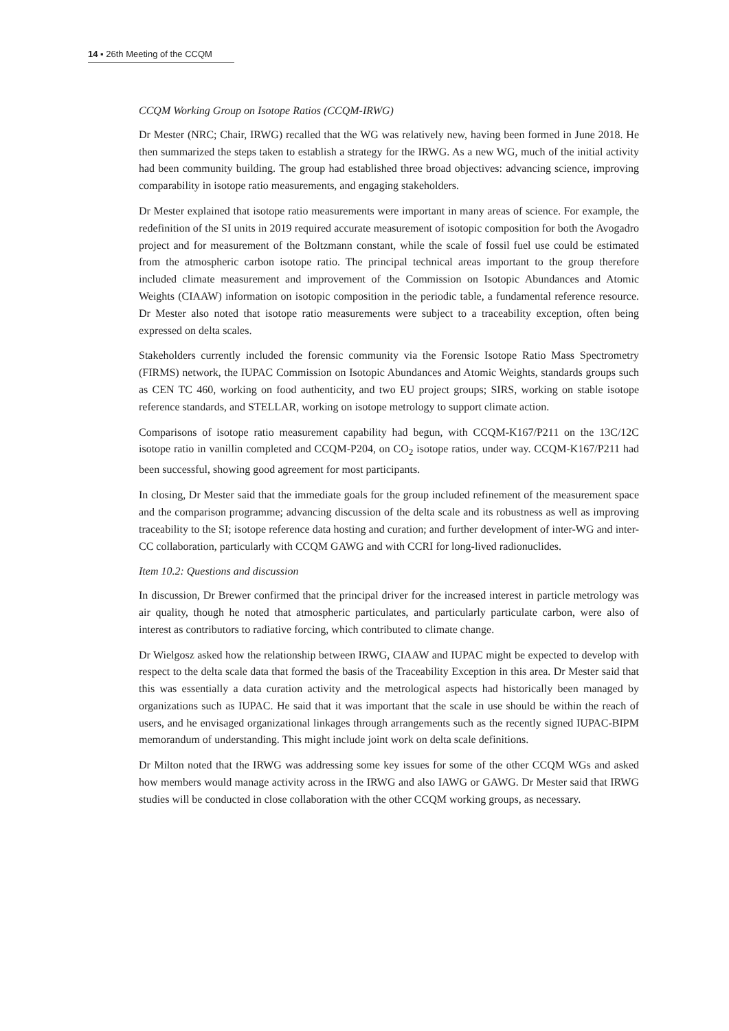14 ▪ 26th Meeting of the CCQM
CCQM Working Group on Isotope Ratios (CCQM-IRWG)
Dr Mester (NRC; Chair, IRWG) recalled that the WG was relatively new, having been formed in June 2018. He then summarized the steps taken to establish a strategy for the IRWG. As a new WG, much of the initial activity had been community building. The group had established three broad objectives: advancing science, improving comparability in isotope ratio measurements, and engaging stakeholders.
Dr Mester explained that isotope ratio measurements were important in many areas of science. For example, the redefinition of the SI units in 2019 required accurate measurement of isotopic composition for both the Avogadro project and for measurement of the Boltzmann constant, while the scale of fossil fuel use could be estimated from the atmospheric carbon isotope ratio. The principal technical areas important to the group therefore included climate measurement and improvement of the Commission on Isotopic Abundances and Atomic Weights (CIAAW) information on isotopic composition in the periodic table, a fundamental reference resource. Dr Mester also noted that isotope ratio measurements were subject to a traceability exception, often being expressed on delta scales.
Stakeholders currently included the forensic community via the Forensic Isotope Ratio Mass Spectrometry (FIRMS) network, the IUPAC Commission on Isotopic Abundances and Atomic Weights, standards groups such as CEN TC 460, working on food authenticity, and two EU project groups; SIRS, working on stable isotope reference standards, and STELLAR, working on isotope metrology to support climate action.
Comparisons of isotope ratio measurement capability had begun, with CCQM-K167/P211 on the 13C/12C isotope ratio in vanillin completed and CCQM-P204, on CO<sub>2</sub> isotope ratios, under way. CCQM-K167/P211 had been successful, showing good agreement for most participants.
In closing, Dr Mester said that the immediate goals for the group included refinement of the measurement space and the comparison programme; advancing discussion of the delta scale and its robustness as well as improving traceability to the SI; isotope reference data hosting and curation; and further development of inter-WG and inter-CC collaboration, particularly with CCQM GAWG and with CCRI for long-lived radionuclides.
Item 10.2: Questions and discussion
In discussion, Dr Brewer confirmed that the principal driver for the increased interest in particle metrology was air quality, though he noted that atmospheric particulates, and particularly particulate carbon, were also of interest as contributors to radiative forcing, which contributed to climate change.
Dr Wielgosz asked how the relationship between IRWG, CIAAW and IUPAC might be expected to develop with respect to the delta scale data that formed the basis of the Traceability Exception in this area. Dr Mester said that this was essentially a data curation activity and the metrological aspects had historically been managed by organizations such as IUPAC. He said that it was important that the scale in use should be within the reach of users, and he envisaged organizational linkages through arrangements such as the recently signed IUPAC-BIPM memorandum of understanding. This might include joint work on delta scale definitions.
Dr Milton noted that the IRWG was addressing some key issues for some of the other CCQM WGs and asked how members would manage activity across in the IRWG and also IAWG or GAWG. Dr Mester said that IRWG studies will be conducted in close collaboration with the other CCQM working groups, as necessary.